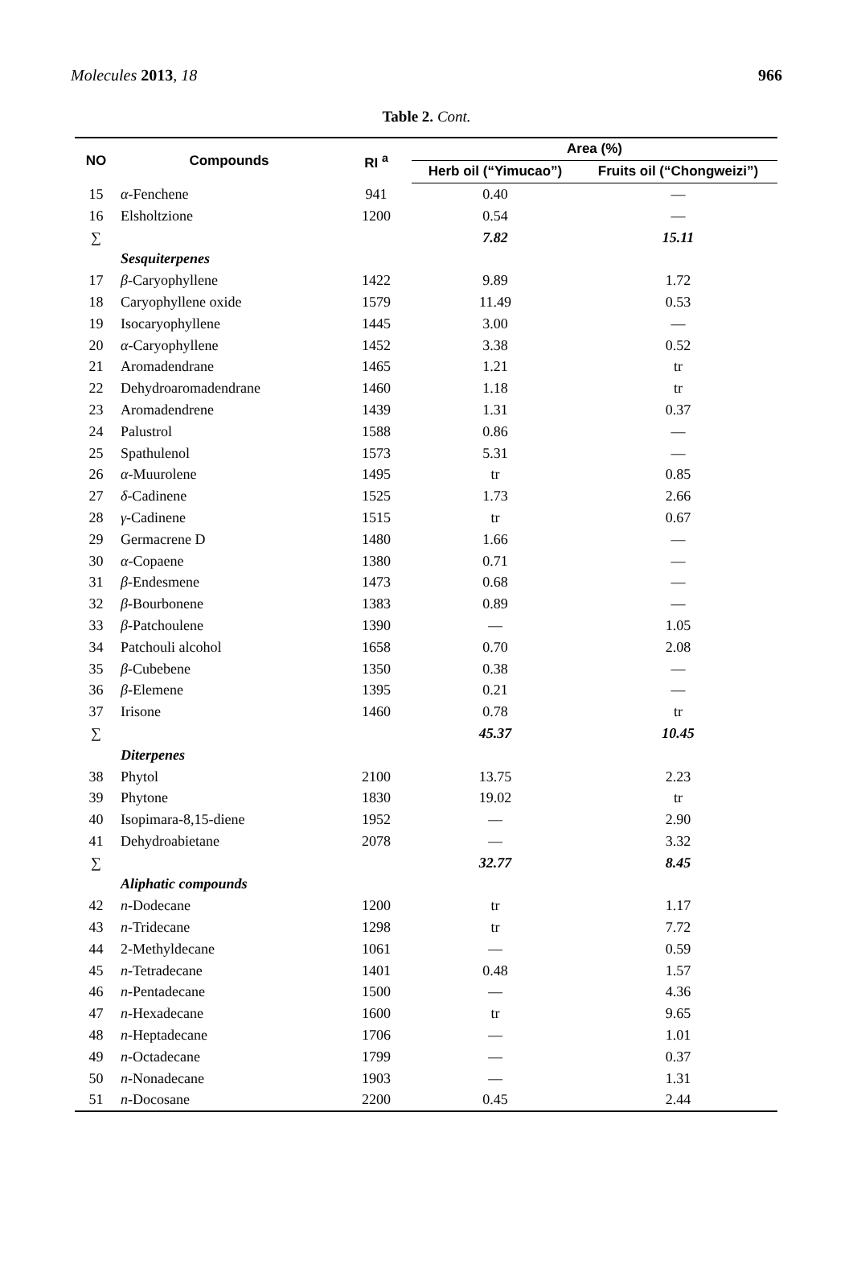Molecules 2013, 18 966
Table 2. Cont.
| NO | Compounds | RI <sup>a</sup> | Area (%) | |
| --- | --- | --- | --- | --- |
| | | | Herb oil (“Yimucao”) | Fruits oil (“Chongweizi”) |
| 15 | α -Fenchene | 941 | 0.40 | — |
| 16 | Elsholtzione | 1200 | 0.54 | — |
| ∑ | | | 7.82 | 15.11 |
| | Sesquiterpenes | | | |
| 17 | β -Caryophyllene | 1422 | 9.89 | 1.72 |
| 18 | Caryophyllene oxide | 1579 | 11.49 | 0.53 |
| 19 | Isocaryophyllene | 1445 | 3.00 | — |
| 20 | α -Caryophyllene | 1452 | 3.38 | 0.52 |
| 21 | Aromadendrane | 1465 | 1.21 | tr |
| 22 | Dehydroaromadendrane | 1460 | 1.18 | tr |
| 23 | Aromadendrene | 1439 | 1.31 | 0.37 |
| 24 | Palustrol | 1588 | 0.86 | — |
| 25 | Spathulenol | 1573 | 5.31 | — |
| 26 | α -Muurolene | 1495 | tr | 0.85 |
| 27 | δ -Cadinene | 1525 | 1.73 | 2.66 |
| 28 | γ -Cadinene | 1515 | tr | 0.67 |
| 29 | Germacrene D | 1480 | 1.66 | — |
| 30 | α -Copaene | 1380 | 0.71 | — |
| 31 | β -Endesmene | 1473 | 0.68 | — |
| 32 | β -Bourbonene | 1383 | 0.89 | — |
| 33 | β -Patchoulene | 1390 | — | 1.05 |
| 34 | Patchouli alcohol | 1658 | 0.70 | 2.08 |
| 35 | β -Cubebene | 1350 | 0.38 | — |
| 36 | β -Elemene | 1395 | 0.21 | — |
| 37 | Irisone | 1460 | 0.78 | tr |
| ∑ | | | 45.37 | 10.45 |
| | Diterpenes | | | |
| 38 | Phytol | 2100 | 13.75 | 2.23 |
| 39 | Phytone | 1830 | 19.02 | tr |
| 40 | Isopimara-8,15-diene | 1952 | — | 2.90 |
| 41 | Dehydroabietane | 2078 | — | 3.32 |
| ∑ | | | 32.77 | 8.45 |
| | Aliphatic compounds | | | |
| 42 | n -Dodecane | 1200 | tr | 1.17 |
| 43 | n -Tridecane | 1298 | tr | 7.72 |
| 44 | 2-Methyldecane | 1061 | — | 0.59 |
| 45 | n -Tetradecane | 1401 | 0.48 | 1.57 |
| 46 | n -Pentadecane | 1500 | — | 4.36 |
| 47 | n -Hexadecane | 1600 | tr | 9.65 |
| 48 | n -Heptadecane | 1706 | — | 1.01 |
| 49 | n -Octadecane | 1799 | — | 0.37 |
| 50 | n -Nonadecane | 1903 | — | 1.31 |
| 51 | n -Docosane | 2200 | 0.45 | 2.44 |